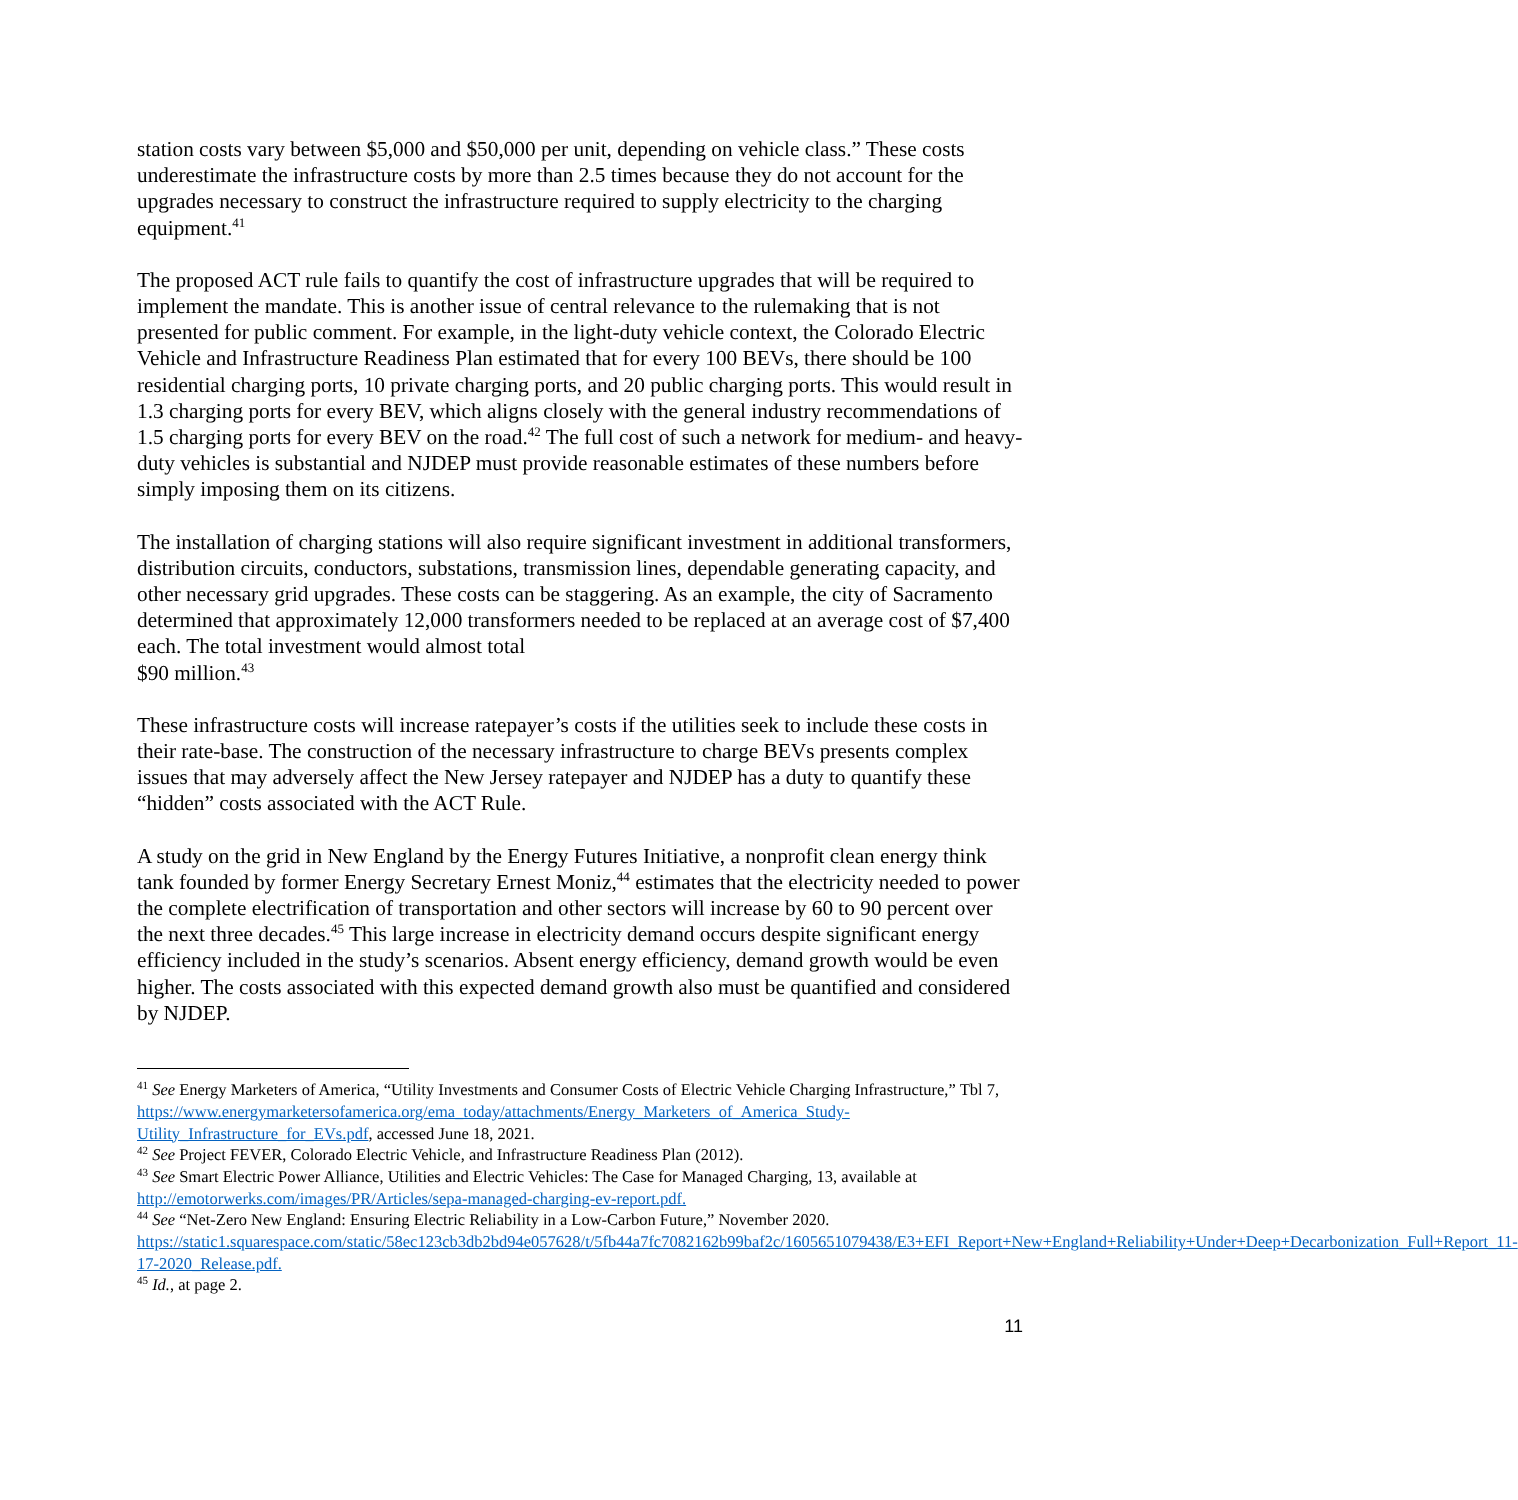station costs vary between $5,000 and $50,000 per unit, depending on vehicle class.” These costs underestimate the infrastructure costs by more than 2.5 times because they do not account for the upgrades necessary to construct the infrastructure required to supply electricity to the charging equipment.<sup>41</sup>
The proposed ACT rule fails to quantify the cost of infrastructure upgrades that will be required to implement the mandate. This is another issue of central relevance to the rulemaking that is not presented for public comment. For example, in the light-duty vehicle context, the Colorado Electric Vehicle and Infrastructure Readiness Plan estimated that for every 100 BEVs, there should be 100 residential charging ports, 10 private charging ports, and 20 public charging ports. This would result in 1.3 charging ports for every BEV, which aligns closely with the general industry recommendations of 1.5 charging ports for every BEV on the road.<sup>42</sup> The full cost of such a network for medium- and heavy-duty vehicles is substantial and NJDEP must provide reasonable estimates of these numbers before simply imposing them on its citizens.
The installation of charging stations will also require significant investment in additional transformers, distribution circuits, conductors, substations, transmission lines, dependable generating capacity, and other necessary grid upgrades. These costs can be staggering. As an example, the city of Sacramento determined that approximately 12,000 transformers needed to be replaced at an average cost of $7,400 each. The total investment would almost total
$90 million.<sup>43</sup>
These infrastructure costs will increase ratepayer’s costs if the utilities seek to include these costs in their rate-base. The construction of the necessary infrastructure to charge BEVs presents complex issues that may adversely affect the New Jersey ratepayer and NJDEP has a duty to quantify these “hidden” costs associated with the ACT Rule.
A study on the grid in New England by the Energy Futures Initiative, a nonprofit clean energy think tank founded by former Energy Secretary Ernest Moniz,<sup>44</sup> estimates that the electricity needed to power the complete electrification of transportation and other sectors will increase by 60 to 90 percent over the next three decades.<sup>45</sup> This large increase in electricity demand occurs despite significant energy efficiency included in the study’s scenarios. Absent energy efficiency, demand growth would be even higher. The costs associated with this expected demand growth also must be quantified and considered by NJDEP.
<sup>41</sup> See Energy Marketers of America, “Utility Investments and Consumer Costs of Electric Vehicle Charging Infrastructure,” Tbl 7, https://www.energymarketersofamerica.org/ema_today/attachments/Energy_Marketers_of_America_Study-Utility_Infrastructure_for_EVs.pdf, accessed June 18, 2021.
<sup>42</sup> See Project FEVER, Colorado Electric Vehicle, and Infrastructure Readiness Plan (2012).
<sup>43</sup> See Smart Electric Power Alliance, Utilities and Electric Vehicles: The Case for Managed Charging, 13, available at http://emotorwerks.com/images/PR/Articles/sepa-managed-charging-ev-report.pdf.
<sup>44</sup> See “Net-Zero New England: Ensuring Electric Reliability in a Low-Carbon Future,” November 2020. https://static1.squarespace.com/static/58ec123cb3db2bd94e057628/t/5fb44a7fc7082162b99baf2c/1605651079438/E3+EFI_Report+New+England+Reliability+Under+Deep+Decarbonization_Full+Report_11-17-2020_Release.pdf.
<sup>45</sup> Id., at page 2.
11